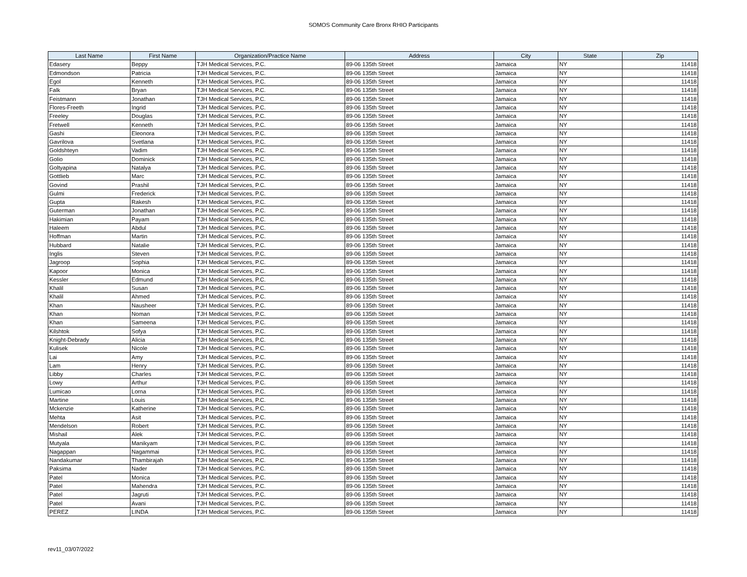SOMOS Community Care Bronx RHIO Participants
| Last Name | First Name | Organization/Practice Name | Address | City | State | Zip |
| --- | --- | --- | --- | --- | --- | --- |
| Edasery | Beppy | TJH Medical Services, P.C. | 89-06 135th Street | Jamaica | NY | 11418 |
| Edmondson | Patricia | TJH Medical Services, P.C. | 89-06 135th Street | Jamaica | NY | 11418 |
| Egol | Kenneth | TJH Medical Services, P.C. | 89-06 135th Street | Jamaica | NY | 11418 |
| Falk | Bryan | TJH Medical Services, P.C. | 89-06 135th Street | Jamaica | NY | 11418 |
| Feistmann | Jonathan | TJH Medical Services, P.C. | 89-06 135th Street | Jamaica | NY | 11418 |
| Flores-Freeth | Ingrid | TJH Medical Services, P.C. | 89-06 135th Street | Jamaica | NY | 11418 |
| Freeley | Douglas | TJH Medical Services, P.C. | 89-06 135th Street | Jamaica | NY | 11418 |
| Fretwell | Kenneth | TJH Medical Services, P.C. | 89-06 135th Street | Jamaica | NY | 11418 |
| Gashi | Eleonora | TJH Medical Services, P.C. | 89-06 135th Street | Jamaica | NY | 11418 |
| Gavrilova | Svetlana | TJH Medical Services, P.C. | 89-06 135th Street | Jamaica | NY | 11418 |
| Goldshteyn | Vadim | TJH Medical Services, P.C. | 89-06 135th Street | Jamaica | NY | 11418 |
| Golio | Dominick | TJH Medical Services, P.C. | 89-06 135th Street | Jamaica | NY | 11418 |
| Goltyapina | Natalya | TJH Medical Services, P.C. | 89-06 135th Street | Jamaica | NY | 11418 |
| Gottlieb | Marc | TJH Medical Services, P.C. | 89-06 135th Street | Jamaica | NY | 11418 |
| Govind | Prashil | TJH Medical Services, P.C. | 89-06 135th Street | Jamaica | NY | 11418 |
| Gulmi | Frederick | TJH Medical Services, P.C. | 89-06 135th Street | Jamaica | NY | 11418 |
| Gupta | Rakesh | TJH Medical Services, P.C. | 89-06 135th Street | Jamaica | NY | 11418 |
| Guterman | Jonathan | TJH Medical Services, P.C. | 89-06 135th Street | Jamaica | NY | 11418 |
| Hakimian | Payam | TJH Medical Services, P.C. | 89-06 135th Street | Jamaica | NY | 11418 |
| Haleem | Abdul | TJH Medical Services, P.C. | 89-06 135th Street | Jamaica | NY | 11418 |
| Hoffman | Martin | TJH Medical Services, P.C. | 89-06 135th Street | Jamaica | NY | 11418 |
| Hubbard | Natalie | TJH Medical Services, P.C. | 89-06 135th Street | Jamaica | NY | 11418 |
| Inglis | Steven | TJH Medical Services, P.C. | 89-06 135th Street | Jamaica | NY | 11418 |
| Jagroop | Sophia | TJH Medical Services, P.C. | 89-06 135th Street | Jamaica | NY | 11418 |
| Kapoor | Monica | TJH Medical Services, P.C. | 89-06 135th Street | Jamaica | NY | 11418 |
| Kessler | Edmund | TJH Medical Services, P.C. | 89-06 135th Street | Jamaica | NY | 11418 |
| Khalil | Susan | TJH Medical Services, P.C. | 89-06 135th Street | Jamaica | NY | 11418 |
| Khalil | Ahmed | TJH Medical Services, P.C. | 89-06 135th Street | Jamaica | NY | 11418 |
| Khan | Nausheer | TJH Medical Services, P.C. | 89-06 135th Street | Jamaica | NY | 11418 |
| Khan | Noman | TJH Medical Services, P.C. | 89-06 135th Street | Jamaica | NY | 11418 |
| Khan | Sameena | TJH Medical Services, P.C. | 89-06 135th Street | Jamaica | NY | 11418 |
| Kilshtok | Sofya | TJH Medical Services, P.C. | 89-06 135th Street | Jamaica | NY | 11418 |
| Knight-Debrady | Alicia | TJH Medical Services, P.C. | 89-06 135th Street | Jamaica | NY | 11418 |
| Kulisek | Nicole | TJH Medical Services, P.C. | 89-06 135th Street | Jamaica | NY | 11418 |
| Lai | Amy | TJH Medical Services, P.C. | 89-06 135th Street | Jamaica | NY | 11418 |
| Lam | Henry | TJH Medical Services, P.C. | 89-06 135th Street | Jamaica | NY | 11418 |
| Libby | Charles | TJH Medical Services, P.C. | 89-06 135th Street | Jamaica | NY | 11418 |
| Lowy | Arthur | TJH Medical Services, P.C. | 89-06 135th Street | Jamaica | NY | 11418 |
| Lumicao | Lorna | TJH Medical Services, P.C. | 89-06 135th Street | Jamaica | NY | 11418 |
| Martine | Louis | TJH Medical Services, P.C. | 89-06 135th Street | Jamaica | NY | 11418 |
| Mckenzie | Katherine | TJH Medical Services, P.C. | 89-06 135th Street | Jamaica | NY | 11418 |
| Mehta | Asit | TJH Medical Services, P.C. | 89-06 135th Street | Jamaica | NY | 11418 |
| Mendelson | Robert | TJH Medical Services, P.C. | 89-06 135th Street | Jamaica | NY | 11418 |
| Mishail | Alek | TJH Medical Services, P.C. | 89-06 135th Street | Jamaica | NY | 11418 |
| Mutyala | Manikyam | TJH Medical Services, P.C. | 89-06 135th Street | Jamaica | NY | 11418 |
| Nagappan | Nagammai | TJH Medical Services, P.C. | 89-06 135th Street | Jamaica | NY | 11418 |
| Nandakumar | Thambirajah | TJH Medical Services, P.C. | 89-06 135th Street | Jamaica | NY | 11418 |
| Paksima | Nader | TJH Medical Services, P.C. | 89-06 135th Street | Jamaica | NY | 11418 |
| Patel | Monica | TJH Medical Services, P.C. | 89-06 135th Street | Jamaica | NY | 11418 |
| Patel | Mahendra | TJH Medical Services, P.C. | 89-06 135th Street | Jamaica | NY | 11418 |
| Patel | Jagruti | TJH Medical Services, P.C. | 89-06 135th Street | Jamaica | NY | 11418 |
| Patel | Avani | TJH Medical Services, P.C. | 89-06 135th Street | Jamaica | NY | 11418 |
| PEREZ | LINDA | TJH Medical Services, P.C. | 89-06 135th Street | Jamaica | NY | 11418 |
rev11_03/07/2022